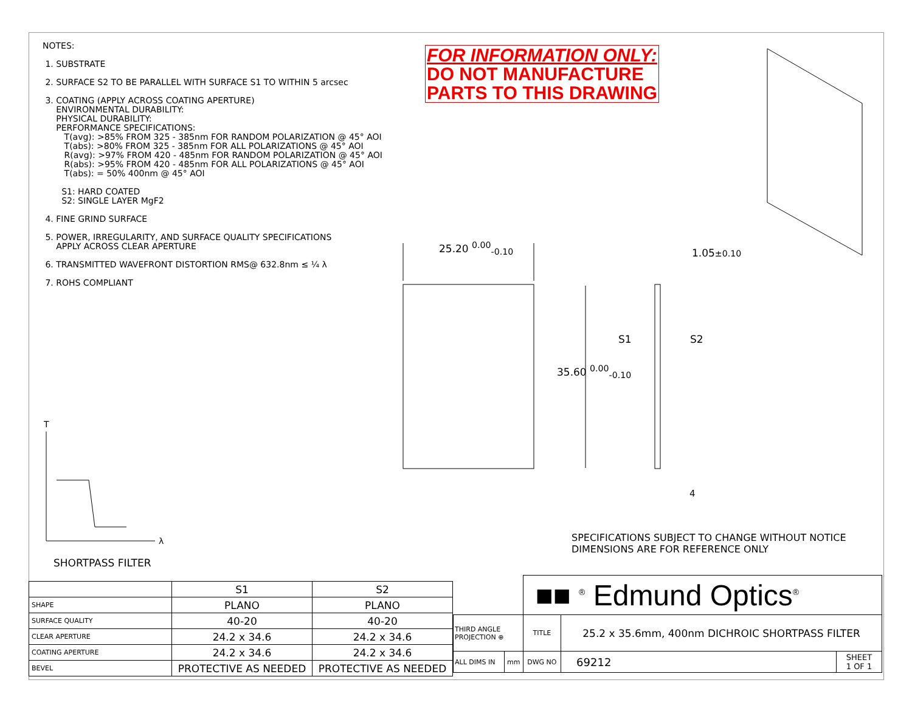NOTES:
1. SUBSTRATE
2. SURFACE S2 TO BE PARALLEL WITH SURFACE S1 TO WITHIN 5 arcsec
3. COATING (APPLY ACROSS COATING APERTURE)
ENVIRONMENTAL DURABILITY:
PHYSICAL DURABILITY:
PERFORMANCE SPECIFICATIONS:
T(avg): >85% FROM 325 - 385nm FOR RANDOM POLARIZATION @ 45° AOI
T(abs): >80% FROM 325 - 385nm FOR ALL POLARIZATIONS @ 45° AOI
R(avg): >97% FROM 420 - 485nm FOR RANDOM POLARIZATION @ 45° AOI
R(abs): >95% FROM 420 - 485nm FOR ALL POLARIZATIONS @ 45° AOI
T(abs): = 50% 400nm @ 45° AOI
S1: HARD COATED
S2: SINGLE LAYER MgF2
4. FINE GRIND SURFACE
5. POWER, IRREGULARITY, AND SURFACE QUALITY SPECIFICATIONS
APPLY ACROSS CLEAR APERTURE
6. TRANSMITTED WAVEFRONT DISTORTION RMS@ 632.8nm ≤ ¼ λ
7. ROHS COMPLIANT
FOR INFORMATION ONLY:
DO NOT MANUFACTURE
PARTS TO THIS DRAWING
25.20 <sup>0.00</sup><sub>-0.10</sub>
1.05±0.10
35.60 <sup>0.00</sup><sub>-0.10</sub>
S1 S2
4
T
λ
SPECIFICATIONS SUBJECT TO CHANGE WITHOUT NOTICE
DIMENSIONS ARE FOR REFERENCE ONLY
SHORTPASS FILTER
| | S1 | S2 |
| SHAPE | PLANO | PLANO |
| SURFACE QUALITY | 40-20 | 40-20 |
| CLEAR APERTURE | 24.2 x 34.6 | 24.2 x 34.6 |
| COATING APERTURE | 24.2 x 34.6 | 24.2 x 34.6 |
| BEVEL | PROTECTIVE AS NEEDED | PROTECTIVE AS NEEDED |
| | | ■■ <sup>®</sup> Edmund Optics<sup>®</sup> | | |
| THIRD ANGLE PROJECTION ⊕ | | TITLE | 25.2 x 35.6mm, 400nm DICHROIC SHORTPASS FILTER | |
| ALL DIMS IN | mm | DWG NO | 69212 | SHEET 1 OF 1 |